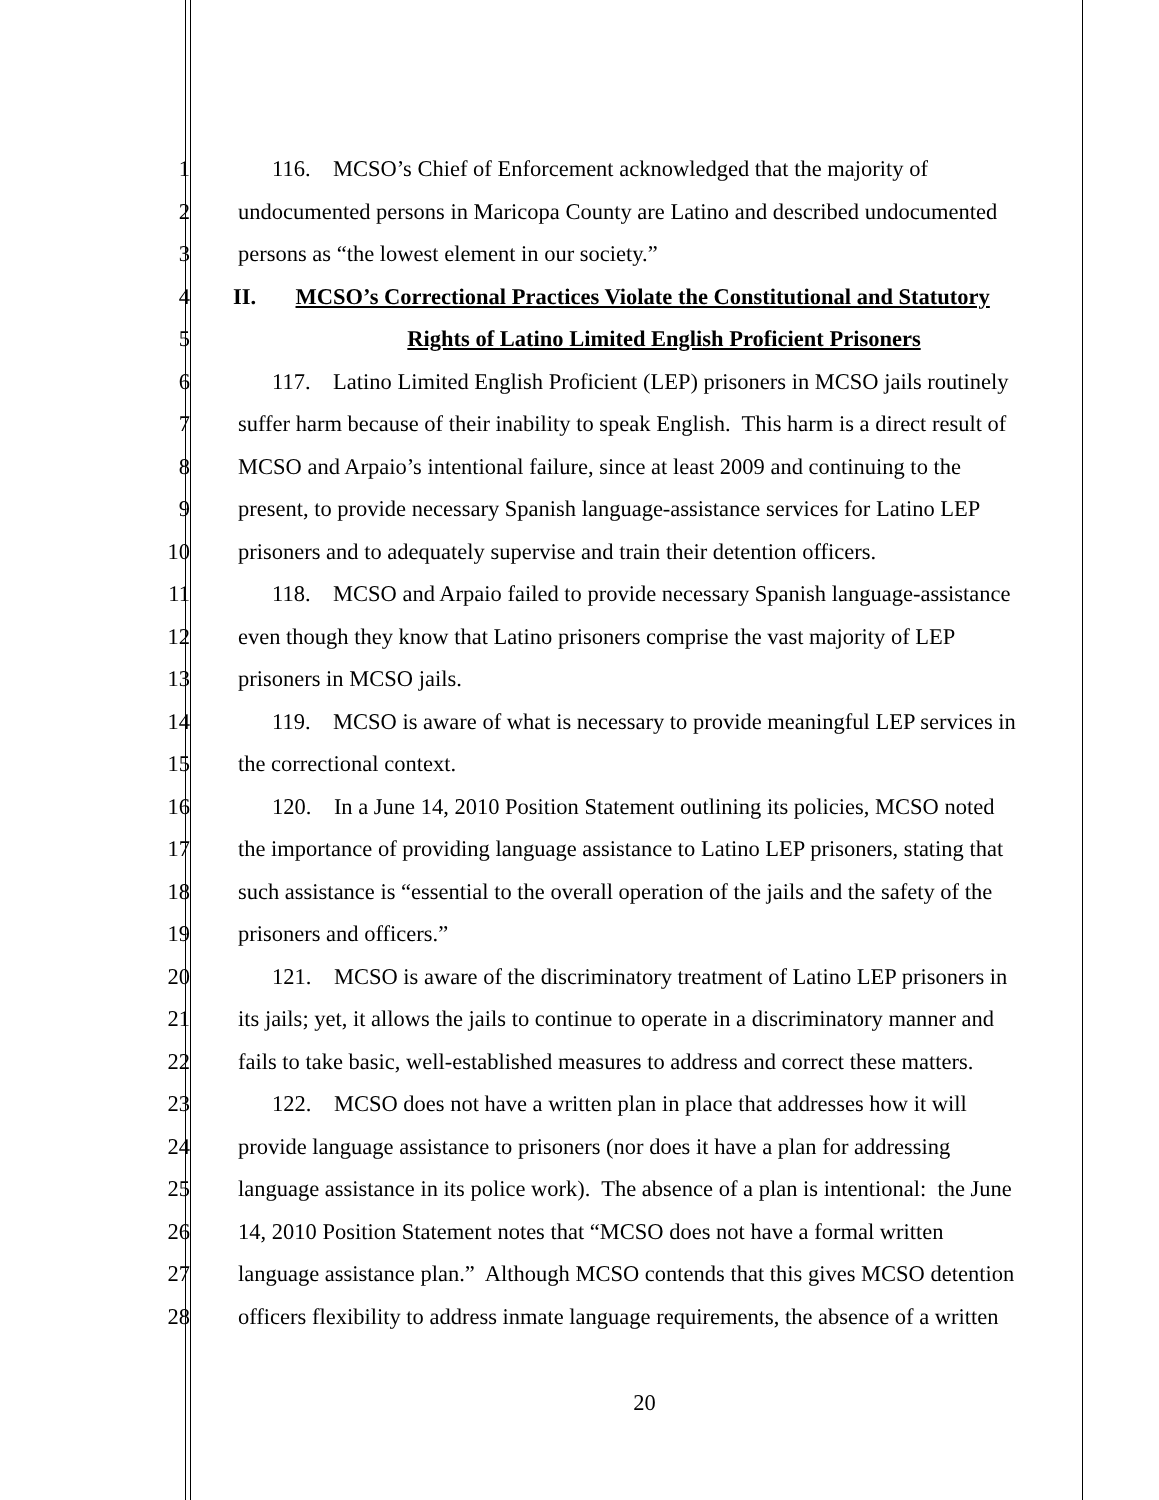1 116. MCSO’s Chief of Enforcement acknowledged that the majority of
2 undocumented persons in Maricopa County are Latino and described undocumented
3 persons as “the lowest element in our society.”
4 II. MCSO’s Correctional Practices Violate the Constitutional and Statutory
5 Rights of Latino Limited English Proficient Prisoners
6 117. Latino Limited English Proficient (LEP) prisoners in MCSO jails routinely
7 suffer harm because of their inability to speak English. This harm is a direct result of
8 MCSO and Arpaio’s intentional failure, since at least 2009 and continuing to the
9 present, to provide necessary Spanish language-assistance services for Latino LEP
10 prisoners and to adequately supervise and train their detention officers.
11 118. MCSO and Arpaio failed to provide necessary Spanish language-assistance
12 even though they know that Latino prisoners comprise the vast majority of LEP
13 prisoners in MCSO jails.
14 119. MCSO is aware of what is necessary to provide meaningful LEP services in
15 the correctional context.
16 120. In a June 14, 2010 Position Statement outlining its policies, MCSO noted
17 the importance of providing language assistance to Latino LEP prisoners, stating that
18 such assistance is “essential to the overall operation of the jails and the safety of the
19 prisoners and officers.”
20 121. MCSO is aware of the discriminatory treatment of Latino LEP prisoners in
21 its jails; yet, it allows the jails to continue to operate in a discriminatory manner and
22 fails to take basic, well-established measures to address and correct these matters.
23 122. MCSO does not have a written plan in place that addresses how it will
24 provide language assistance to prisoners (nor does it have a plan for addressing
25 language assistance in its police work). The absence of a plan is intentional: the June
26 14, 2010 Position Statement notes that “MCSO does not have a formal written
27 language assistance plan.” Although MCSO contends that this gives MCSO detention
28 officers flexibility to address inmate language requirements, the absence of a written
20